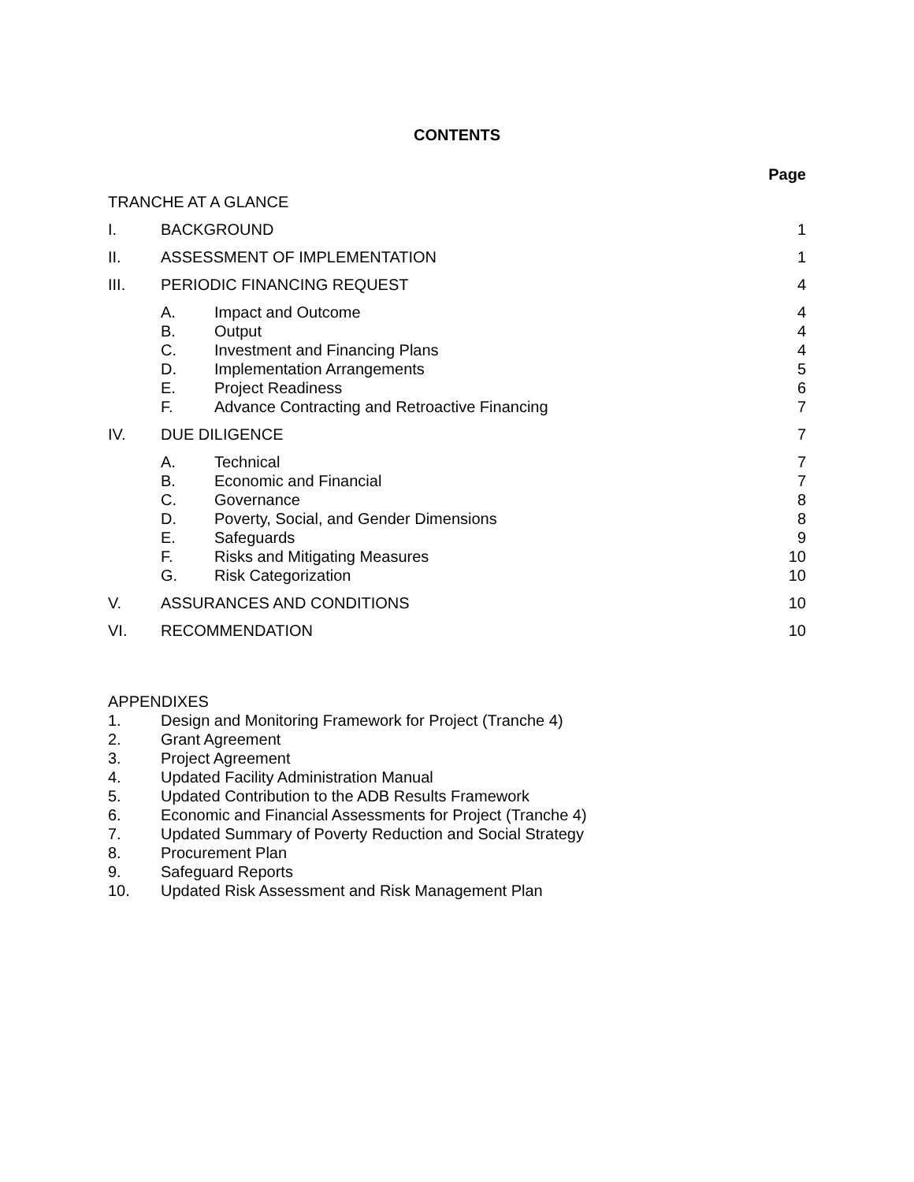CONTENTS
| | | | Page |
| TRANCHE AT A GLANCE | | | |
| I. | BACKGROUND | | 1 |
| II. | ASSESSMENT OF IMPLEMENTATION | | 1 |
| III. | PERIODIC FINANCING REQUEST | | 4 |
| | A. | Impact and Outcome | 4 |
| | B. | Output | 4 |
| | C. | Investment and Financing Plans | 4 |
| | D. | Implementation Arrangements | 5 |
| | E. | Project Readiness | 6 |
| | F. | Advance Contracting and Retroactive Financing | 7 |
| IV. | DUE DILIGENCE | | 7 |
| | A. | Technical | 7 |
| | B. | Economic and Financial | 7 |
| | C. | Governance | 8 |
| | D. | Poverty, Social, and Gender Dimensions | 8 |
| | E. | Safeguards | 9 |
| | F. | Risks and Mitigating Measures | 10 |
| | G. | Risk Categorization | 10 |
| V. | ASSURANCES AND CONDITIONS | | 10 |
| VI. | RECOMMENDATION | | 10 |
APPENDIXES
1. Design and Monitoring Framework for Project (Tranche 4)
2. Grant Agreement
3. Project Agreement
4. Updated Facility Administration Manual
5. Updated Contribution to the ADB Results Framework
6. Economic and Financial Assessments for Project (Tranche 4)
7. Updated Summary of Poverty Reduction and Social Strategy
8. Procurement Plan
9. Safeguard Reports
10. Updated Risk Assessment and Risk Management Plan